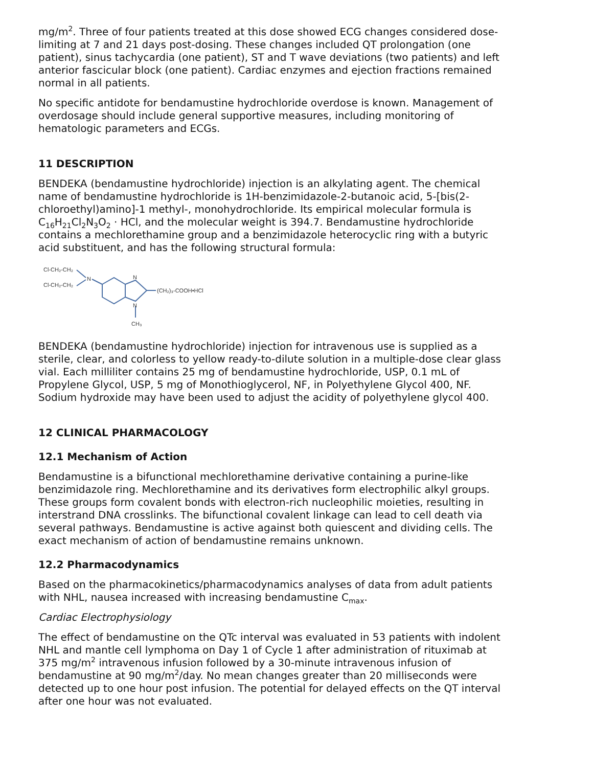mg/m<sup>2</sup>. Three of four patients treated at this dose showed ECG changes considered dose-limiting at 7 and 21 days post-dosing. These changes included QT prolongation (one patient), sinus tachycardia (one patient), ST and T wave deviations (two patients) and left anterior fascicular block (one patient). Cardiac enzymes and ejection fractions remained normal in all patients.
No specific antidote for bendamustine hydrochloride overdose is known. Management of overdosage should include general supportive measures, including monitoring of hematologic parameters and ECGs.
11 DESCRIPTION
BENDEKA (bendamustine hydrochloride) injection is an alkylating agent. The chemical name of bendamustine hydrochloride is 1H-benzimidazole-2-butanoic acid, 5-[bis(2-chloroethyl)amino]-1 methyl-, monohydrochloride. Its empirical molecular formula is C<sub>16</sub>H<sub>21</sub>Cl<sub>2</sub>N<sub>3</sub>O<sub>2</sub> · HCl, and the molecular weight is 394.7. Bendamustine hydrochloride contains a mechlorethamine group and a benzimidazole heterocyclic ring with a butyric acid substituent, and has the following structural formula:
Cl-CH₂-CH₂
Cl-CH₂-CH₂
N
N
N
(CH₂)₃-COOH•HCl
CH₃
BENDEKA (bendamustine hydrochloride) injection for intravenous use is supplied as a sterile, clear, and colorless to yellow ready-to-dilute solution in a multiple-dose clear glass vial. Each milliliter contains 25 mg of bendamustine hydrochloride, USP, 0.1 mL of Propylene Glycol, USP, 5 mg of Monothioglycerol, NF, in Polyethylene Glycol 400, NF. Sodium hydroxide may have been used to adjust the acidity of polyethylene glycol 400.
12 CLINICAL PHARMACOLOGY
12.1 Mechanism of Action
Bendamustine is a bifunctional mechlorethamine derivative containing a purine-like benzimidazole ring. Mechlorethamine and its derivatives form electrophilic alkyl groups. These groups form covalent bonds with electron-rich nucleophilic moieties, resulting in interstrand DNA crosslinks. The bifunctional covalent linkage can lead to cell death via several pathways. Bendamustine is active against both quiescent and dividing cells. The exact mechanism of action of bendamustine remains unknown.
12.2 Pharmacodynamics
Based on the pharmacokinetics/pharmacodynamics analyses of data from adult patients with NHL, nausea increased with increasing bendamustine C<sub>max</sub>.
Cardiac Electrophysiology
The effect of bendamustine on the QTc interval was evaluated in 53 patients with indolent NHL and mantle cell lymphoma on Day 1 of Cycle 1 after administration of rituximab at 375 mg/m<sup>2</sup> intravenous infusion followed by a 30-minute intravenous infusion of bendamustine at 90 mg/m<sup>2</sup>/day. No mean changes greater than 20 milliseconds were detected up to one hour post infusion. The potential for delayed effects on the QT interval after one hour was not evaluated.